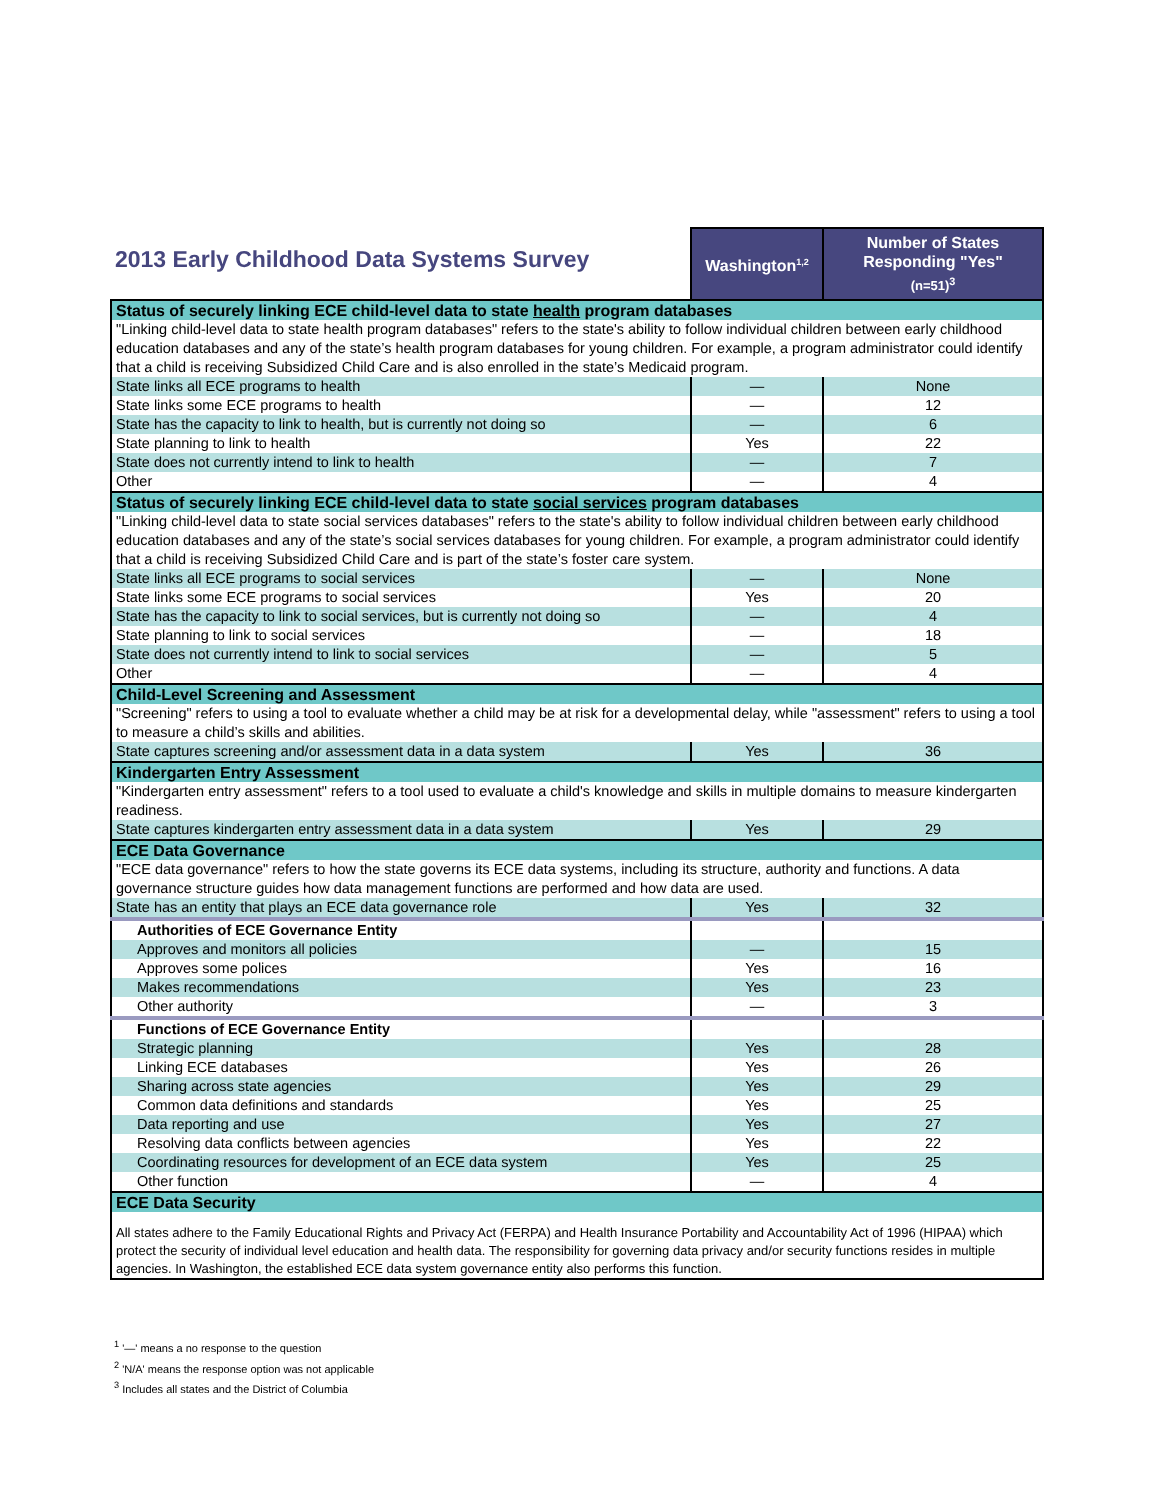| 2013 Early Childhood Data Systems Survey | Washington<sup>1,2</sup> | Number of States Responding "Yes" (n=51)<sup>3</sup> |
| Status of securely linking ECE child-level data to state health program databases | | |
| "Linking child-level data to state health program databases" refers to the state's ability to follow individual children between early childhood education databases and any of the state’s health program databases for young children. For example, a program administrator could identify that a child is receiving Subsidized Child Care and is also enrolled in the state’s Medicaid program. | | |
| State links all ECE programs to health | — | None |
| State links some ECE programs to health | — | 12 |
| State has the capacity to link to health, but is currently not doing so | — | 6 |
| State planning to link to health | Yes | 22 |
| State does not currently intend to link to health | — | 7 |
| Other | — | 4 |
| Status of securely linking ECE child-level data to state social services program databases | | |
| "Linking child-level data to state social services databases" refers to the state's ability to follow individual children between early childhood education databases and any of the state’s social services databases for young children. For example, a program administrator could identify that a child is receiving Subsidized Child Care and is part of the state’s foster care system. | | |
| State links all ECE programs to social services | — | None |
| State links some ECE programs to social services | Yes | 20 |
| State has the capacity to link to social services, but is currently not doing so | — | 4 |
| State planning to link to social services | — | 18 |
| State does not currently intend to link to social services | — | 5 |
| Other | — | 4 |
| Child-Level Screening and Assessment | | |
| "Screening" refers to using a tool to evaluate whether a child may be at risk for a developmental delay, while "assessment" refers to using a tool to measure a child’s skills and abilities. | | |
| State captures screening and/or assessment data in a data system | Yes | 36 |
| Kindergarten Entry Assessment | | |
| "Kindergarten entry assessment" refers to a tool used to evaluate a child's knowledge and skills in multiple domains to measure kindergarten readiness. | | |
| State captures kindergarten entry assessment data in a data system | Yes | 29 |
| ECE Data Governance | | |
| "ECE data governance" refers to how the state governs its ECE data systems, including its structure, authority and functions. A data governance structure guides how data management functions are performed and how data are used. | | |
| State has an entity that plays an ECE data governance role | Yes | 32 |
| Authorities of ECE Governance Entity | | |
| Approves and monitors all policies | — | 15 |
| Approves some polices | Yes | 16 |
| Makes recommendations | Yes | 23 |
| Other authority | — | 3 |
| Functions of ECE Governance Entity | | |
| Strategic planning | Yes | 28 |
| Linking ECE databases | Yes | 26 |
| Sharing across state agencies | Yes | 29 |
| Common data definitions and standards | Yes | 25 |
| Data reporting and use | Yes | 27 |
| Resolving data conflicts between agencies | Yes | 22 |
| Coordinating resources for development of an ECE data system | Yes | 25 |
| Other function | — | 4 |
| ECE Data Security | | |
| All states adhere to the Family Educational Rights and Privacy Act (FERPA) and Health Insurance Portability and Accountability Act of 1996 (HIPAA) which protect the security of individual level education and health data. The responsibility for governing data privacy and/or security functions resides in multiple agencies. In Washington, the established ECE data system governance entity also performs this function. | | |
<sup>1</sup> '—' means a no response to the question
<sup>2</sup> 'N/A' means the response option was not applicable
<sup>3</sup> Includes all states and the District of Columbia